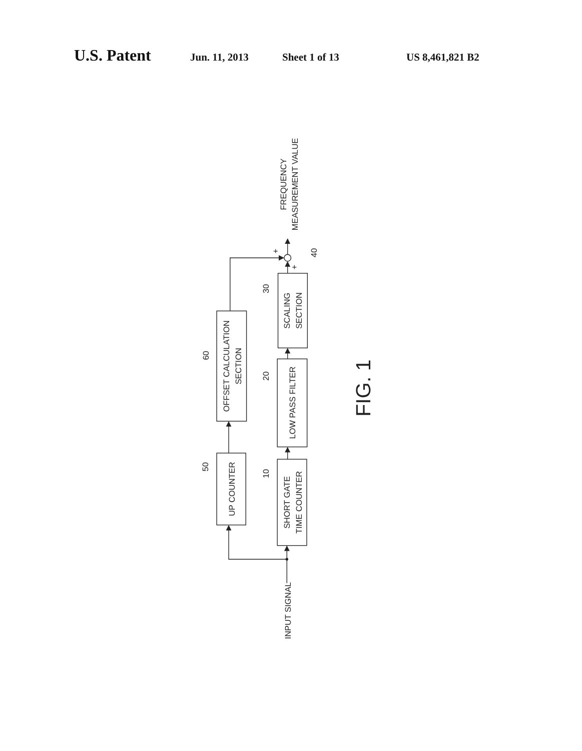U.S. Patent Jun. 11, 2013 Sheet 1 of 13 US 8,461,821 B2
UP COUNTER
OFFSET CALCULATION
SECTION
SHORT GATE
TIME COUNTER
LOW PASS FILTER
SCALING
SECTION
INPUT SIGNAL
FREQUENCY
MEASUREMENT VALUE
50
60
10
20
30
40
+
+
FIG. 1